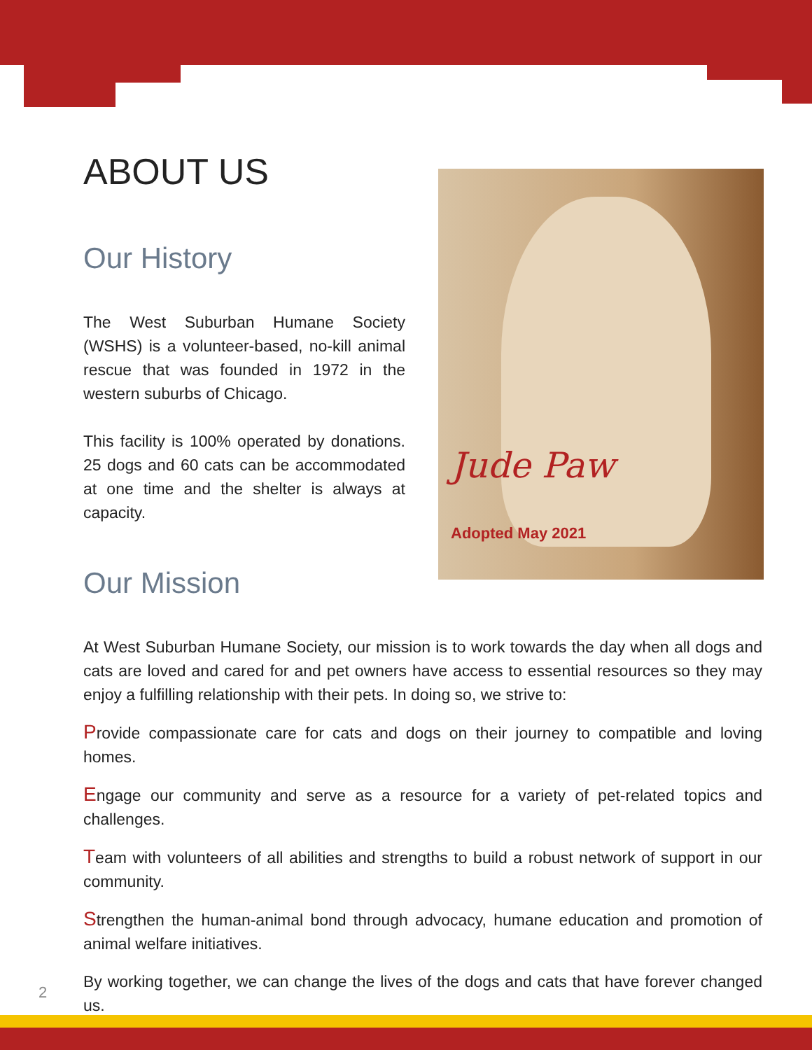Jude Paw
Adopted May 2021
ABOUT US
Our History
The West Suburban Humane Society (WSHS) is a volunteer-based, no-kill animal rescue that was founded in 1972 in the western suburbs of Chicago.
This facility is 100% operated by donations. 25 dogs and 60 cats can be accommodated at one time and the shelter is always at capacity.
Our Mission
At West Suburban Humane Society, our mission is to work towards the day when all dogs and cats are loved and cared for and pet owners have access to essential resources so they may enjoy a fulfilling relationship with their pets. In doing so, we strive to:
Provide compassionate care for cats and dogs on their journey to compatible and loving homes.
Engage our community and serve as a resource for a variety of pet-related topics and challenges.
Team with volunteers of all abilities and strengths to build a robust network of support in our community.
Strengthen the human-animal bond through advocacy, humane education and promotion of animal welfare initiatives.
By working together, we can change the lives of the dogs and cats that have forever changed us.
2